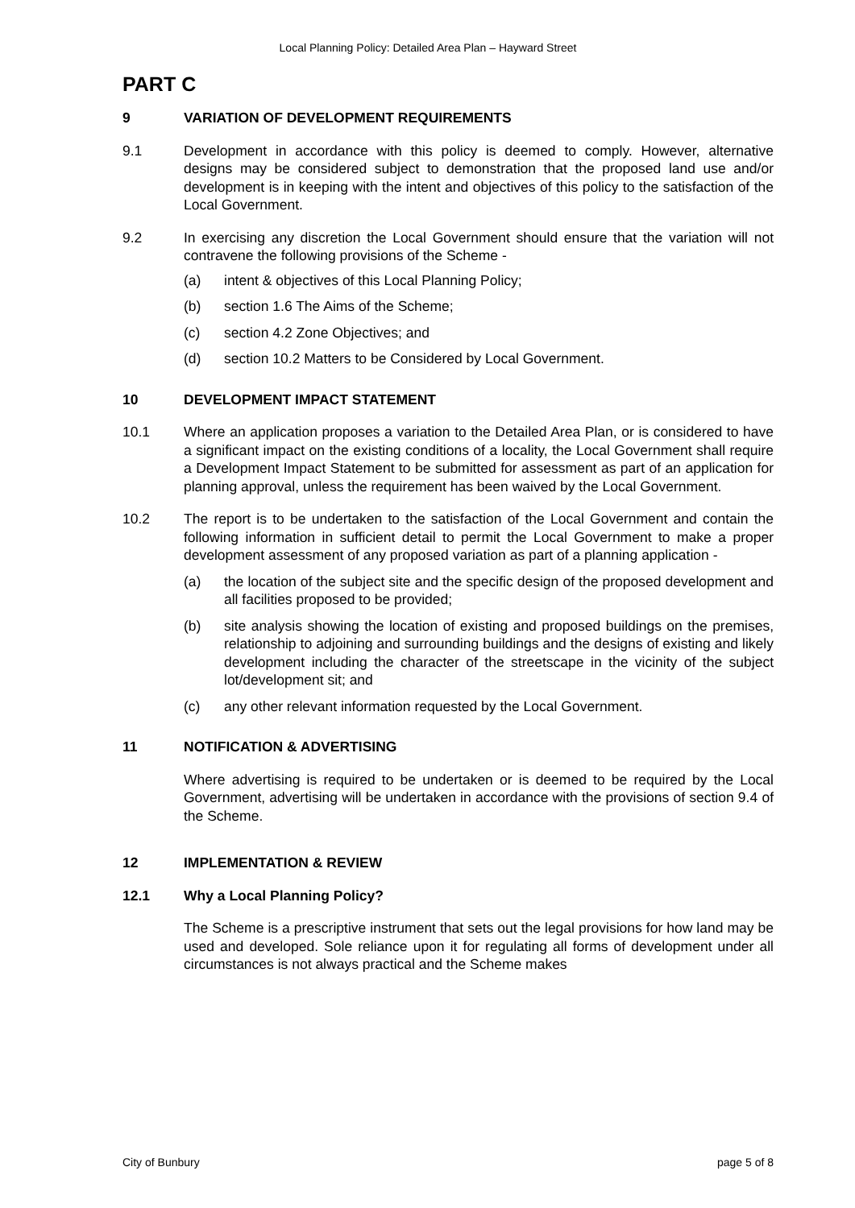Local Planning Policy: Detailed Area Plan – Hayward Street
PART C
9 VARIATION OF DEVELOPMENT REQUIREMENTS
9.1 Development in accordance with this policy is deemed to comply. However, alternative designs may be considered subject to demonstration that the proposed land use and/or development is in keeping with the intent and objectives of this policy to the satisfaction of the Local Government.
9.2 In exercising any discretion the Local Government should ensure that the variation will not contravene the following provisions of the Scheme -
(a) intent & objectives of this Local Planning Policy;
(b) section 1.6 The Aims of the Scheme;
(c) section 4.2 Zone Objectives; and
(d) section 10.2 Matters to be Considered by Local Government.
10 DEVELOPMENT IMPACT STATEMENT
10.1 Where an application proposes a variation to the Detailed Area Plan, or is considered to have a significant impact on the existing conditions of a locality, the Local Government shall require a Development Impact Statement to be submitted for assessment as part of an application for planning approval, unless the requirement has been waived by the Local Government.
10.2 The report is to be undertaken to the satisfaction of the Local Government and contain the following information in sufficient detail to permit the Local Government to make a proper development assessment of any proposed variation as part of a planning application -
(a) the location of the subject site and the specific design of the proposed development and all facilities proposed to be provided;
(b) site analysis showing the location of existing and proposed buildings on the premises, relationship to adjoining and surrounding buildings and the designs of existing and likely development including the character of the streetscape in the vicinity of the subject lot/development sit; and
(c) any other relevant information requested by the Local Government.
11 NOTIFICATION & ADVERTISING
Where advertising is required to be undertaken or is deemed to be required by the Local Government, advertising will be undertaken in accordance with the provisions of section 9.4 of the Scheme.
12 IMPLEMENTATION & REVIEW
12.1 Why a Local Planning Policy?
The Scheme is a prescriptive instrument that sets out the legal provisions for how land may be used and developed. Sole reliance upon it for regulating all forms of development under all circumstances is not always practical and the Scheme makes
City of Bunbury page 5 of 8